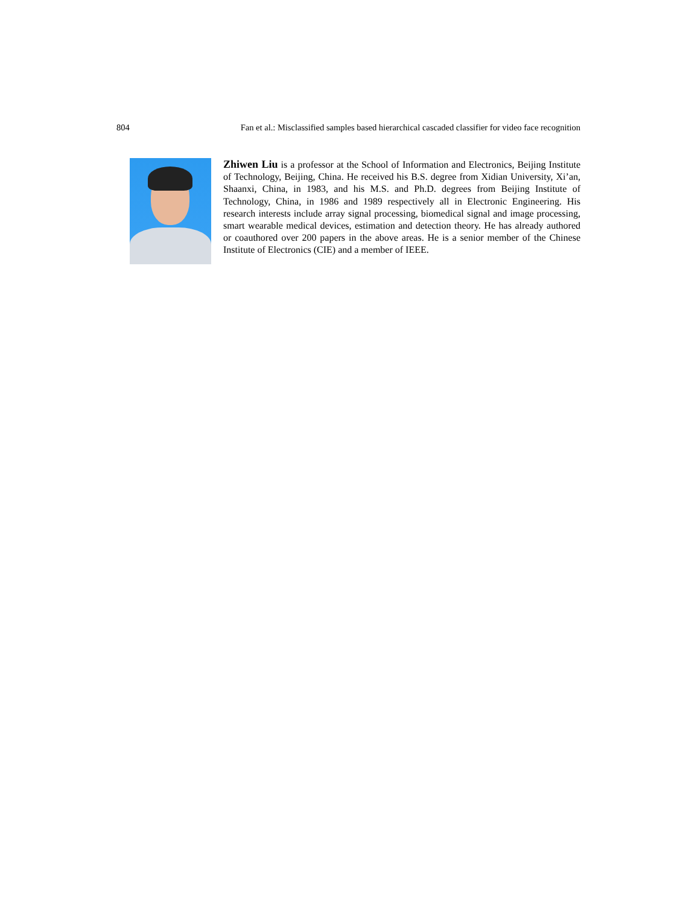804 Fan et al.: Misclassified samples based hierarchical cascaded classifier for video face recognition
Zhiwen Liu is a professor at the School of Information and Electronics, Beijing Institute of Technology, Beijing, China. He received his B.S. degree from Xidian University, Xi’an, Shaanxi, China, in 1983, and his M.S. and Ph.D. degrees from Beijing Institute of Technology, China, in 1986 and 1989 respectively all in Electronic Engineering. His research interests include array signal processing, biomedical signal and image processing, smart wearable medical devices, estimation and detection theory. He has already authored or coauthored over 200 papers in the above areas. He is a senior member of the Chinese Institute of Electronics (CIE) and a member of IEEE.